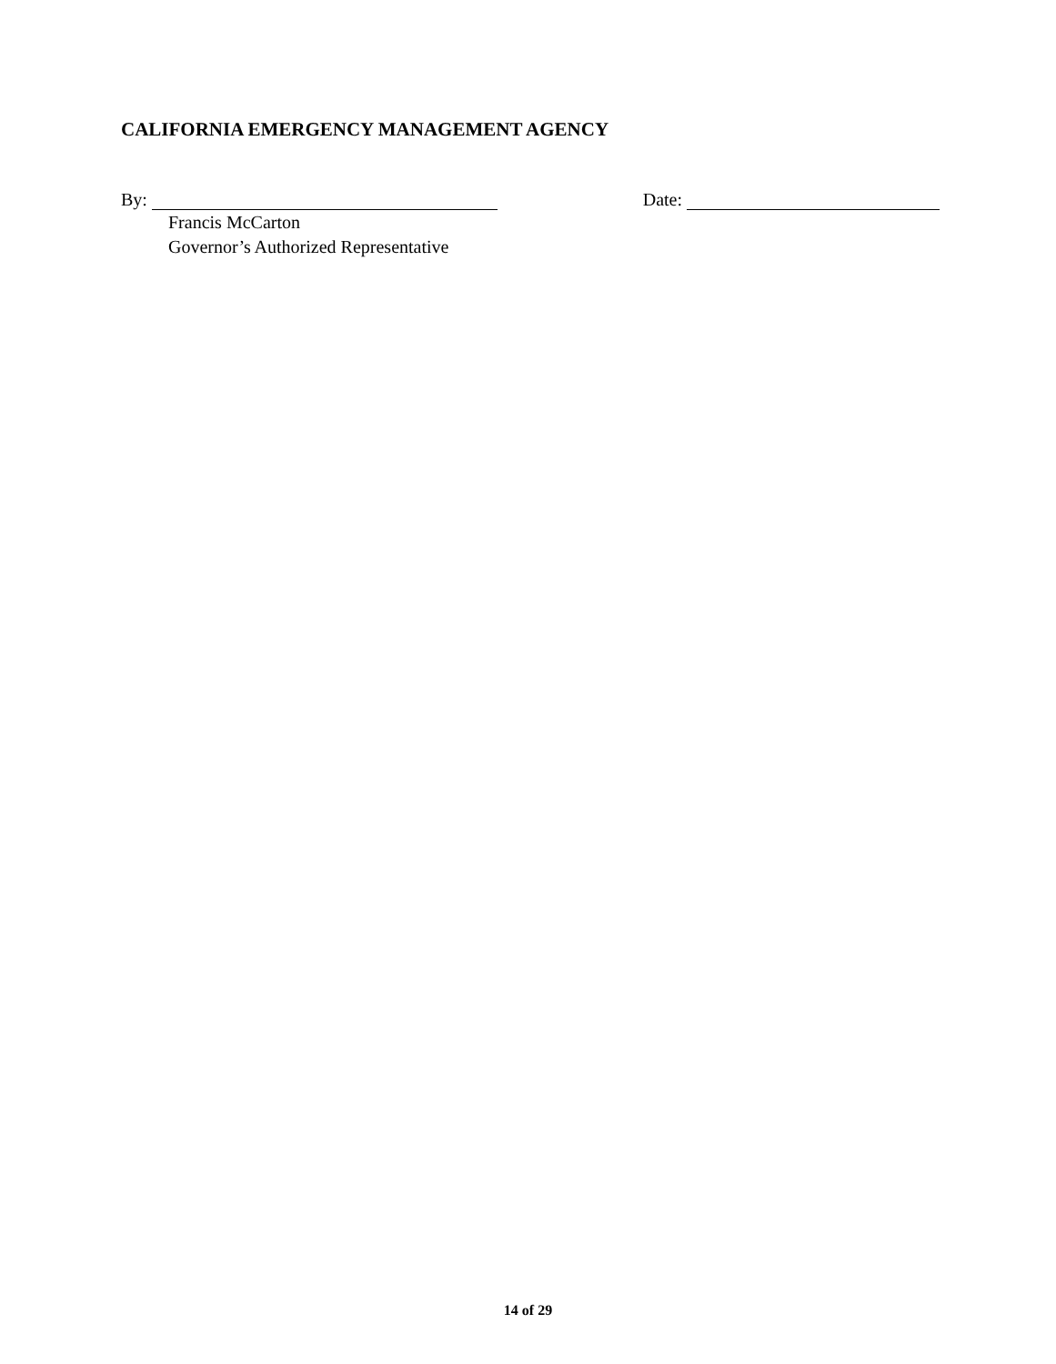CALIFORNIA EMERGENCY MANAGEMENT AGENCY
By: Date:
Francis McCarton
Governor’s Authorized Representative
14 of 29